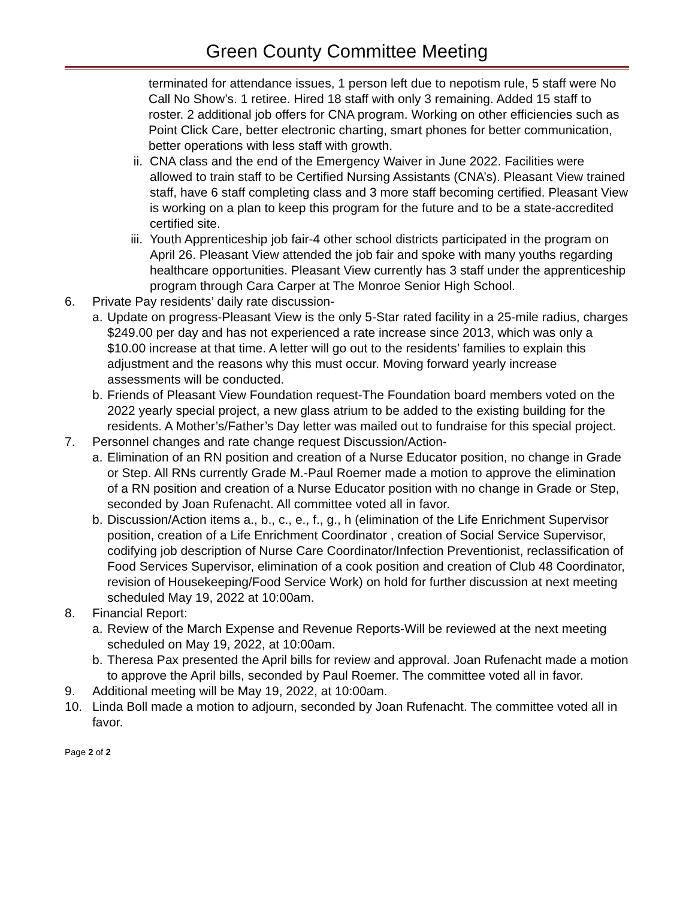Green County Committee Meeting
terminated for attendance issues, 1 person left due to nepotism rule, 5 staff were No Call No Show’s. 1 retiree. Hired 18 staff with only 3 remaining. Added 15 staff to roster. 2 additional job offers for CNA program. Working on other efficiencies such as Point Click Care, better electronic charting, smart phones for better communication, better operations with less staff with growth.
ii. CNA class and the end of the Emergency Waiver in June 2022. Facilities were allowed to train staff to be Certified Nursing Assistants (CNA’s). Pleasant View trained staff, have 6 staff completing class and 3 more staff becoming certified. Pleasant View is working on a plan to keep this program for the future and to be a state-accredited certified site.
iii. Youth Apprenticeship job fair-4 other school districts participated in the program on April 26. Pleasant View attended the job fair and spoke with many youths regarding healthcare opportunities. Pleasant View currently has 3 staff under the apprenticeship program through Cara Carper at The Monroe Senior High School.
6. Private Pay residents’ daily rate discussion-
a. Update on progress-Pleasant View is the only 5-Star rated facility in a 25-mile radius, charges $249.00 per day and has not experienced a rate increase since 2013, which was only a $10.00 increase at that time. A letter will go out to the residents’ families to explain this adjustment and the reasons why this must occur. Moving forward yearly increase assessments will be conducted.
b. Friends of Pleasant View Foundation request-The Foundation board members voted on the 2022 yearly special project, a new glass atrium to be added to the existing building for the residents. A Mother’s/Father’s Day letter was mailed out to fundraise for this special project.
7. Personnel changes and rate change request Discussion/Action-
a. Elimination of an RN position and creation of a Nurse Educator position, no change in Grade or Step. All RNs currently Grade M.-Paul Roemer made a motion to approve the elimination of a RN position and creation of a Nurse Educator position with no change in Grade or Step, seconded by Joan Rufenacht. All committee voted all in favor.
b. Discussion/Action items a., b., c., e., f., g., h (elimination of the Life Enrichment Supervisor position, creation of a Life Enrichment Coordinator , creation of Social Service Supervisor, codifying job description of Nurse Care Coordinator/Infection Preventionist, reclassification of Food Services Supervisor, elimination of a cook position and creation of Club 48 Coordinator, revision of Housekeeping/Food Service Work) on hold for further discussion at next meeting scheduled May 19, 2022 at 10:00am.
8. Financial Report:
a. Review of the March Expense and Revenue Reports-Will be reviewed at the next meeting scheduled on May 19, 2022, at 10:00am.
b. Theresa Pax presented the April bills for review and approval. Joan Rufenacht made a motion to approve the April bills, seconded by Paul Roemer. The committee voted all in favor.
9. Additional meeting will be May 19, 2022, at 10:00am.
10. Linda Boll made a motion to adjourn, seconded by Joan Rufenacht. The committee voted all in favor.
Page 2 of 2